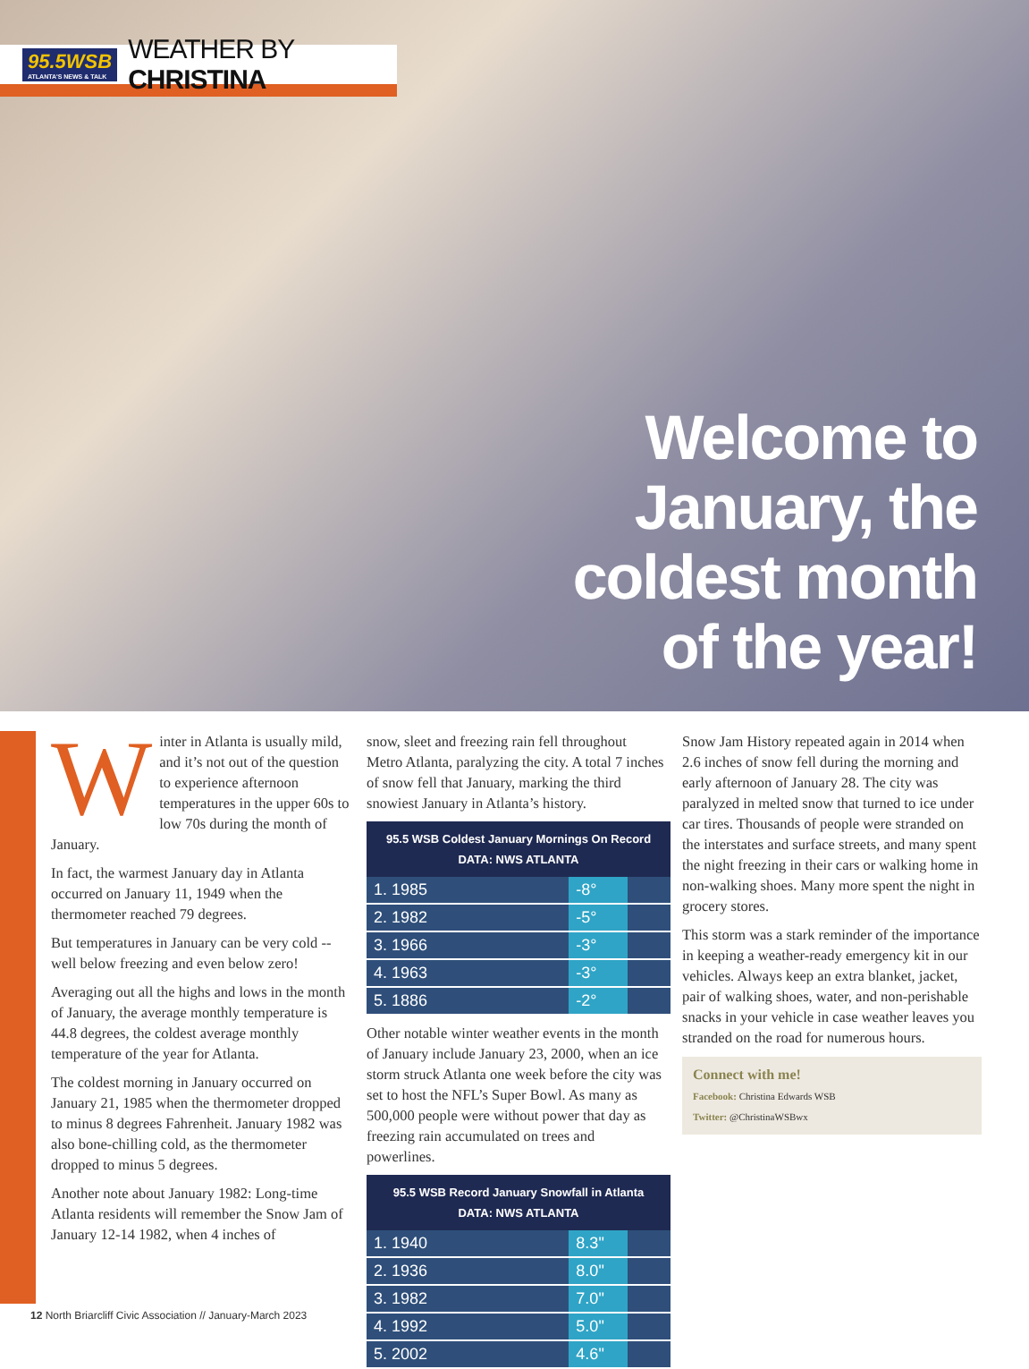95.5WSB
ATLANTA'S NEWS & TALK
WEATHER BY CHRISTINA
Welcome to
January, the
coldest month
of the year!
Winter in Atlanta is usually mild, and it’s not out of the question to experience afternoon temperatures in the upper 60s to low 70s during the month of January.
In fact, the warmest January day in Atlanta occurred on January 11, 1949 when the thermometer reached 79 degrees.
But temperatures in January can be very cold -- well below freezing and even below zero!
Averaging out all the highs and lows in the month of January, the average monthly temperature is 44.8 degrees, the coldest average monthly temperature of the year for Atlanta.
The coldest morning in January occurred on January 21, 1985 when the thermometer dropped to minus 8 degrees Fahrenheit. January 1982 was also bone-chilling cold, as the thermometer dropped to minus 5 degrees.
Another note about January 1982: Long-time Atlanta residents will remember the Snow Jam of January 12-14 1982, when 4 inches of
snow, sleet and freezing rain fell throughout Metro Atlanta, paralyzing the city. A total 7 inches of snow fell that January, marking the third snowiest January in Atlanta’s history.
| 95.5 WSB Coldest January Mornings On Record DATA: NWS ATLANTA | | |
| --- | --- | --- |
| 1. 1985 | -8° | |
| 2. 1982 | -5° | |
| 3. 1966 | -3° | |
| 4. 1963 | -3° | |
| 5. 1886 | -2° | |
Other notable winter weather events in the month of January include January 23, 2000, when an ice storm struck Atlanta one week before the city was set to host the NFL’s Super Bowl. As many as 500,000 people were without power that day as freezing rain accumulated on trees and powerlines.
| 95.5 WSB Record January Snowfall in Atlanta DATA: NWS ATLANTA | | |
| --- | --- | --- |
| 1. 1940 | 8.3" | |
| 2. 1936 | 8.0" | |
| 3. 1982 | 7.0" | |
| 4. 1992 | 5.0" | |
| 5. 2002 | 4.6" | |
Snow Jam History repeated again in 2014 when 2.6 inches of snow fell during the morning and early afternoon of January 28. The city was paralyzed in melted snow that turned to ice under car tires. Thousands of people were stranded on the interstates and surface streets, and many spent the night freezing in their cars or walking home in non-walking shoes. Many more spent the night in grocery stores.
This storm was a stark reminder of the importance in keeping a weather-ready emergency kit in our vehicles. Always keep an extra blanket, jacket, pair of walking shoes, water, and non-perishable snacks in your vehicle in case weather leaves you stranded on the road for numerous hours.
Connect with me!
Facebook: Christina Edwards WSB
Twitter: @ChristinaWSBwx
12 North Briarcliff Civic Association // January-March 2023